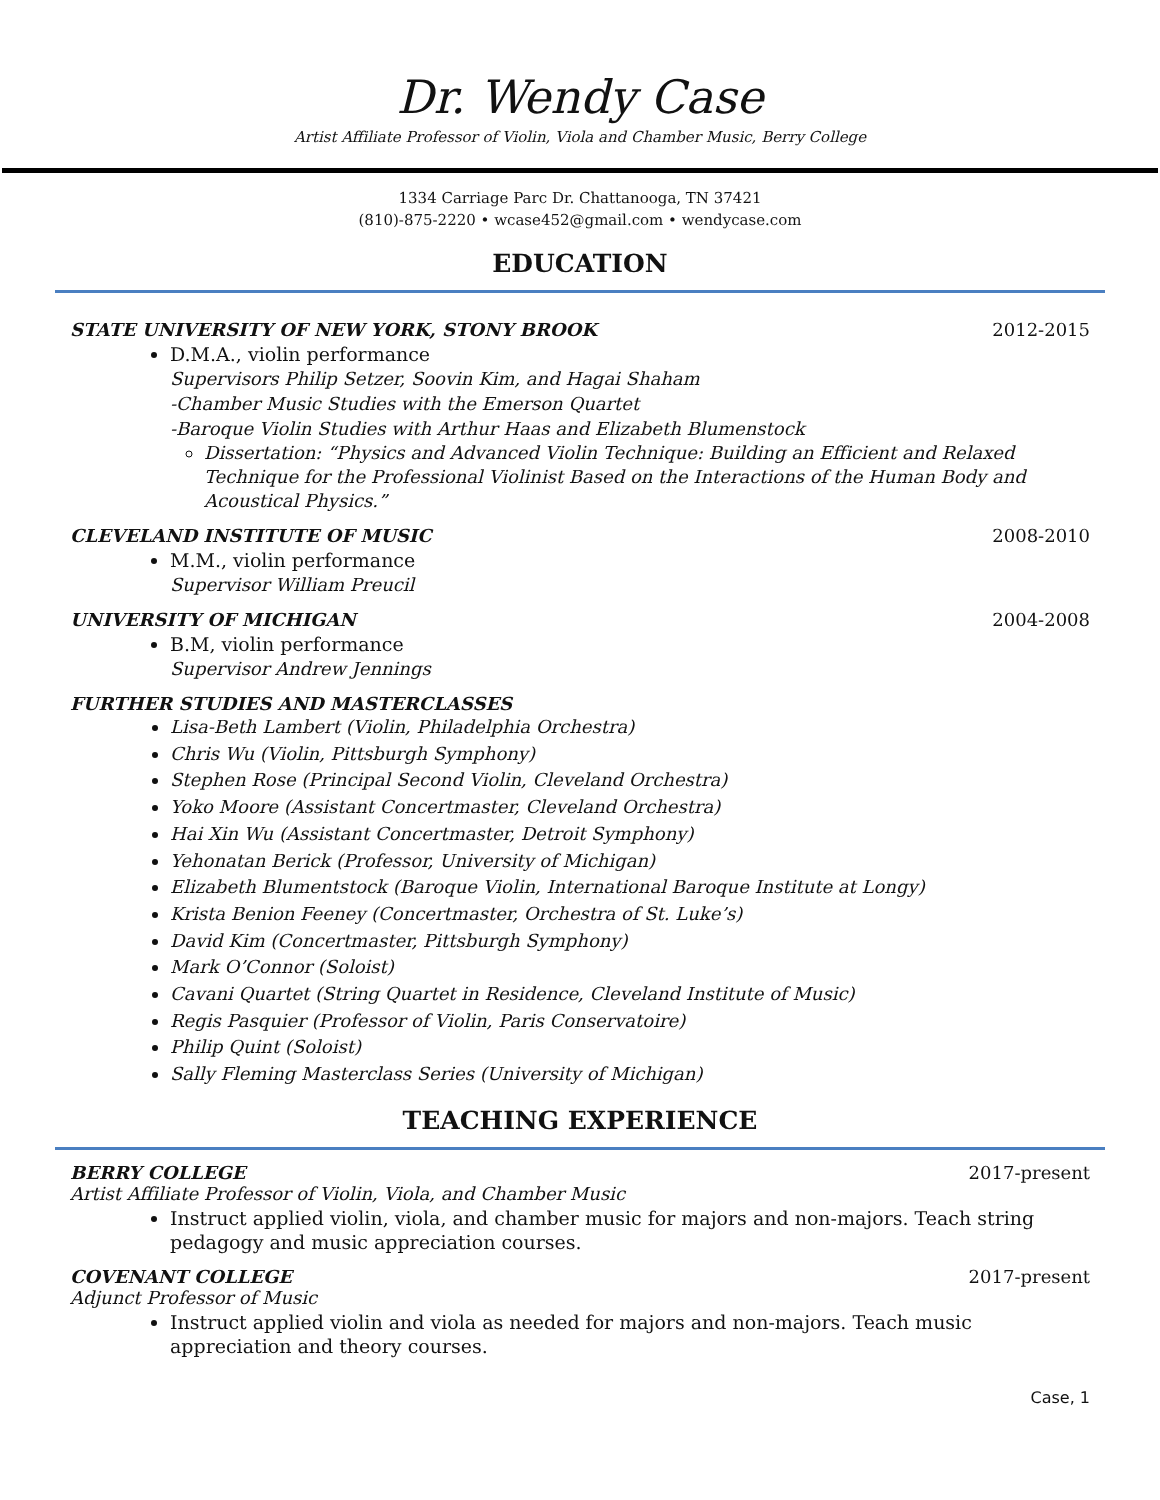Dr. Wendy Case
Artist Affiliate Professor of Violin, Viola and Chamber Music, Berry College
1334 Carriage Parc Dr. Chattanooga, TN 37421
(810)-875-2220 • wcase452@gmail.com • wendycase.com
EDUCATION
STATE UNIVERSITY OF NEW YORK, STONY BROOK 2012-2015
D.M.A., violin performance
Supervisors Philip Setzer, Soovin Kim, and Hagai Shaham
-Chamber Music Studies with the Emerson Quartet
-Baroque Violin Studies with Arthur Haas and Elizabeth Blumenstock
Dissertation: “Physics and Advanced Violin Technique: Building an Efficient and Relaxed Technique for the Professional Violinist Based on the Interactions of the Human Body and Acoustical Physics.”
CLEVELAND INSTITUTE OF MUSIC 2008-2010
M.M., violin performance
Supervisor William Preucil
UNIVERSITY OF MICHIGAN 2004-2008
B.M, violin performance
Supervisor Andrew Jennings
FURTHER STUDIES AND MASTERCLASSES
Lisa-Beth Lambert (Violin, Philadelphia Orchestra)
Chris Wu (Violin, Pittsburgh Symphony)
Stephen Rose (Principal Second Violin, Cleveland Orchestra)
Yoko Moore (Assistant Concertmaster, Cleveland Orchestra)
Hai Xin Wu (Assistant Concertmaster, Detroit Symphony)
Yehonatan Berick (Professor, University of Michigan)
Elizabeth Blumentstock (Baroque Violin, International Baroque Institute at Longy)
Krista Benion Feeney (Concertmaster, Orchestra of St. Luke’s)
David Kim (Concertmaster, Pittsburgh Symphony)
Mark O’Connor (Soloist)
Cavani Quartet (String Quartet in Residence, Cleveland Institute of Music)
Regis Pasquier (Professor of Violin, Paris Conservatoire)
Philip Quint (Soloist)
Sally Fleming Masterclass Series (University of Michigan)
TEACHING EXPERIENCE
BERRY COLLEGE 2017-present
Artist Affiliate Professor of Violin, Viola, and Chamber Music
Instruct applied violin, viola, and chamber music for majors and non-majors. Teach string pedagogy and music appreciation courses.
COVENANT COLLEGE 2017-present
Adjunct Professor of Music
Instruct applied violin and viola as needed for majors and non-majors. Teach music appreciation and theory courses.
Case, 1